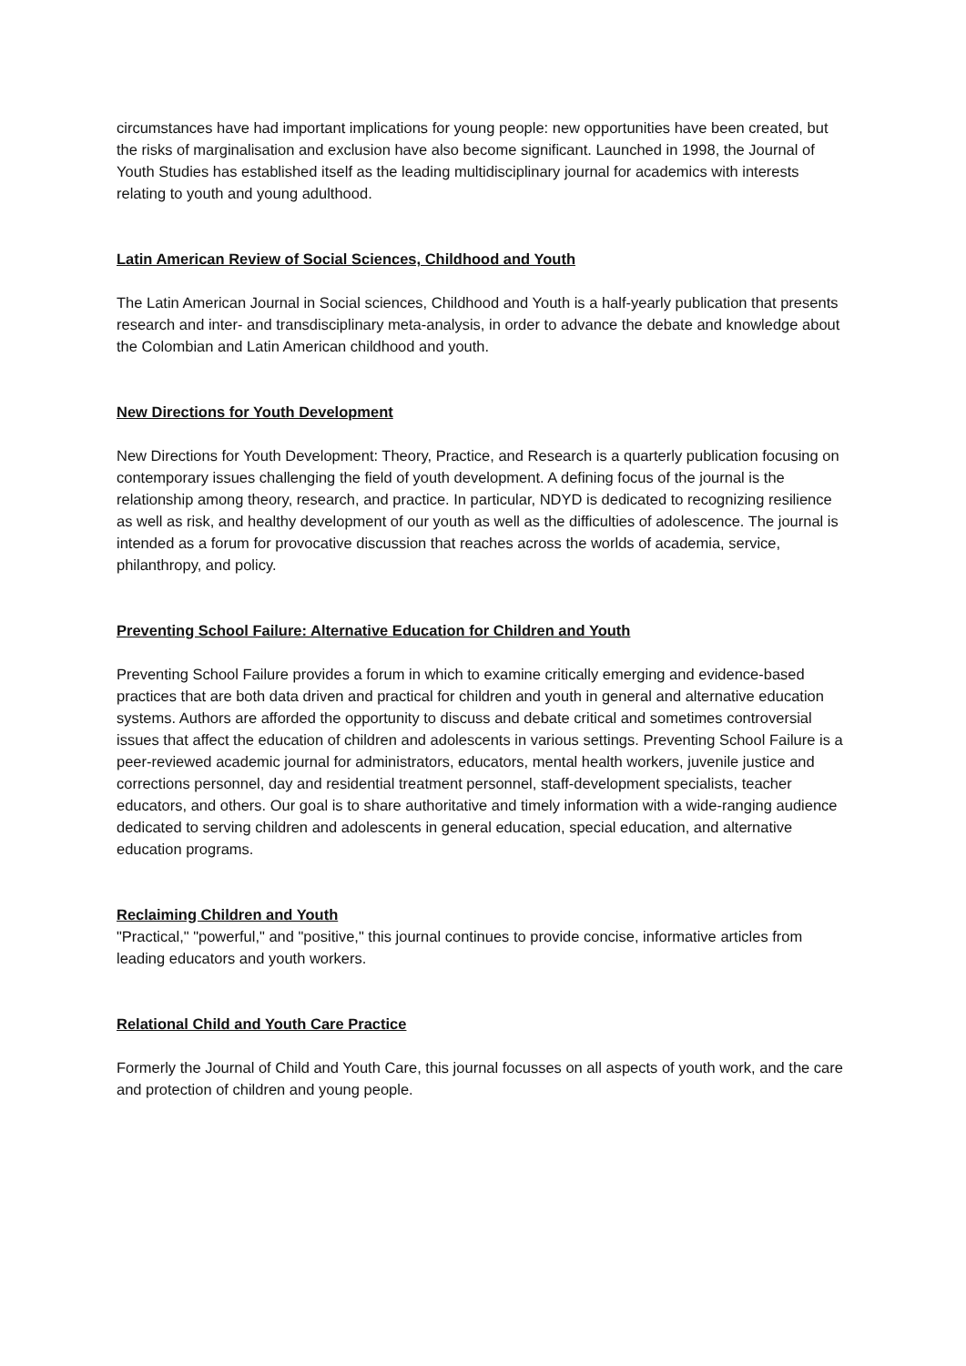circumstances have had important implications for young people: new opportunities have been created, but the risks of marginalisation and exclusion have also become significant. Launched in 1998, the Journal of Youth Studies has established itself as the leading multidisciplinary journal for academics with interests relating to youth and young adulthood.
Latin American Review of Social Sciences, Childhood and Youth
The Latin American Journal in Social sciences, Childhood and Youth is a half-yearly publication that presents research and inter- and transdisciplinary meta-analysis, in order to advance the debate and knowledge about the Colombian and Latin American childhood and youth.
New Directions for Youth Development
New Directions for Youth Development: Theory, Practice, and Research is a quarterly publication focusing on contemporary issues challenging the field of youth development. A defining focus of the journal is the relationship among theory, research, and practice. In particular, NDYD is dedicated to recognizing resilience as well as risk, and healthy development of our youth as well as the difficulties of adolescence. The journal is intended as a forum for provocative discussion that reaches across the worlds of academia, service, philanthropy, and policy.
Preventing School Failure: Alternative Education for Children and Youth
Preventing School Failure provides a forum in which to examine critically emerging and evidence-based practices that are both data driven and practical for children and youth in general and alternative education systems. Authors are afforded the opportunity to discuss and debate critical and sometimes controversial issues that affect the education of children and adolescents in various settings. Preventing School Failure is a peer-reviewed academic journal for administrators, educators, mental health workers, juvenile justice and corrections personnel, day and residential treatment personnel, staff-development specialists, teacher educators, and others. Our goal is to share authoritative and timely information with a wide-ranging audience dedicated to serving children and adolescents in general education, special education, and alternative education programs.
Reclaiming Children and Youth
"Practical," "powerful," and "positive," this journal continues to provide concise, informative articles from leading educators and youth workers.
Relational Child and Youth Care Practice
Formerly the Journal of Child and Youth Care, this journal focusses on all aspects of youth work, and the care and protection of children and young people.